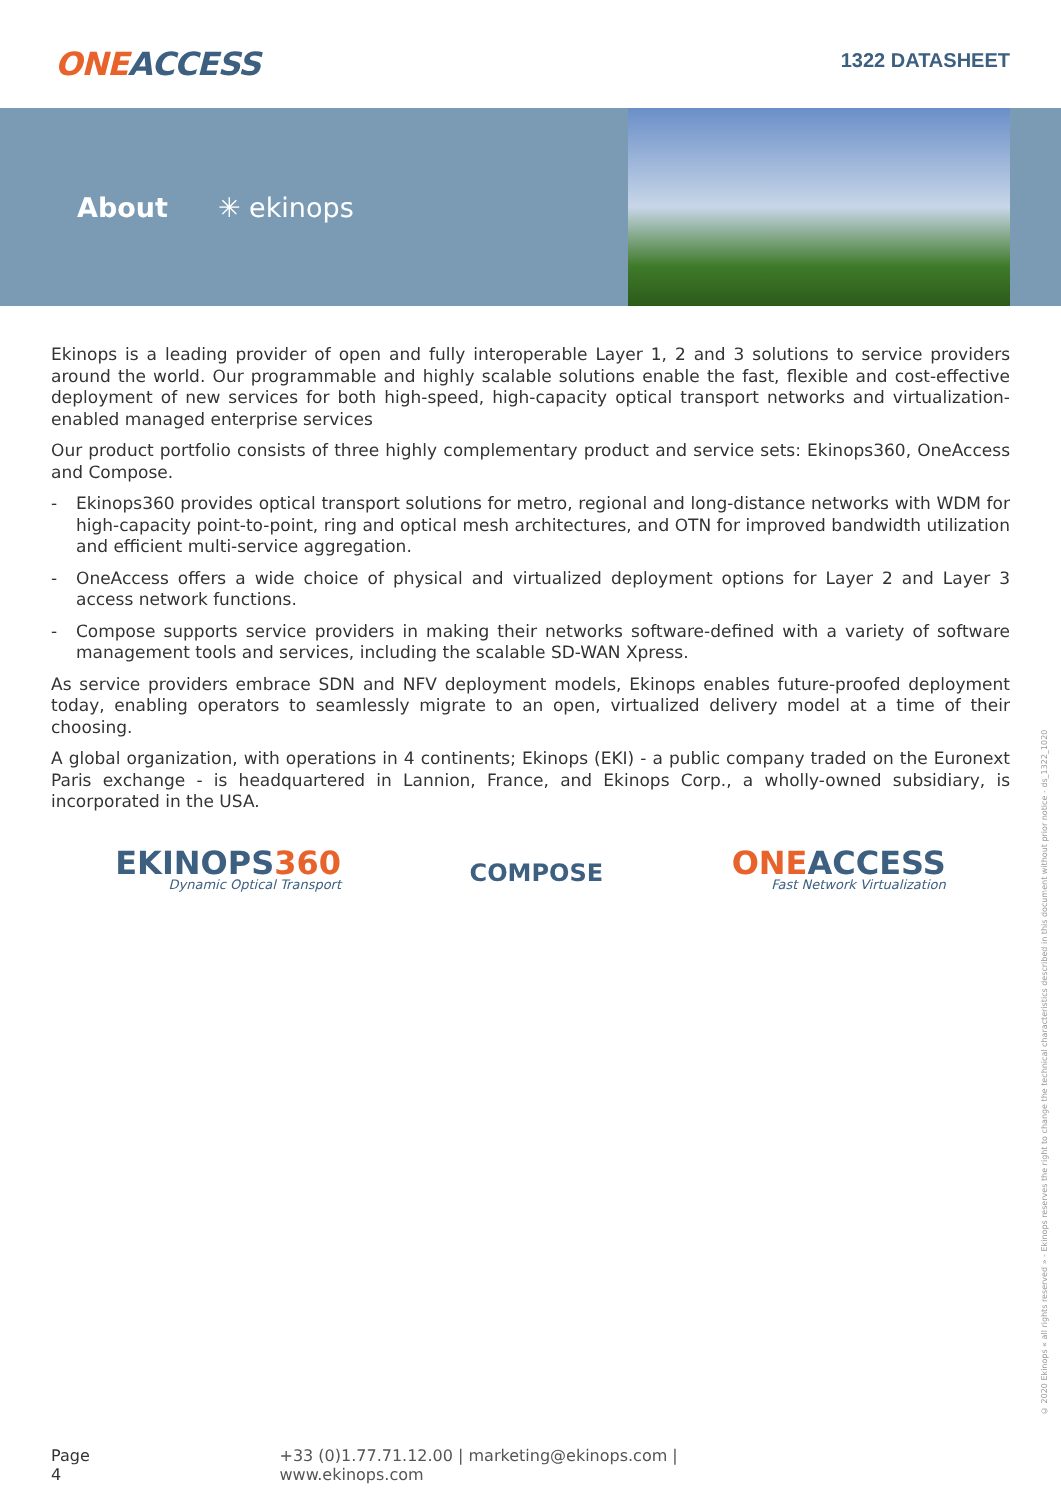ONEACCESS
1322 DATASHEET
About ✳ ekinops
Ekinops is a leading provider of open and fully interoperable Layer 1, 2 and 3 solutions to service providers around the world. Our programmable and highly scalable solutions enable the fast, flexible and cost-effective deployment of new services for both high-speed, high-capacity optical transport networks and virtualization-enabled managed enterprise services
Our product portfolio consists of three highly complementary product and service sets: Ekinops360, OneAccess and Compose.
- Ekinops360 provides optical transport solutions for metro, regional and long-distance networks with WDM for high-capacity point-to-point, ring and optical mesh architectures, and OTN for improved bandwidth utilization and efficient multi-service aggregation.
- OneAccess offers a wide choice of physical and virtualized deployment options for Layer 2 and Layer 3 access network functions.
- Compose supports service providers in making their networks software-defined with a variety of software management tools and services, including the scalable SD-WAN Xpress.
As service providers embrace SDN and NFV deployment models, Ekinops enables future-proofed deployment today, enabling operators to seamlessly migrate to an open, virtualized delivery model at a time of their choosing.
A global organization, with operations in 4 continents; Ekinops (EKI) - a public company traded on the Euronext Paris exchange - is headquartered in Lannion, France, and Ekinops Corp., a wholly-owned subsidiary, is incorporated in the USA.
EKINOPS360
Dynamic Optical Transport
COMPOSE
ONEACCESS
Fast Network Virtualization
© 2020 Ekinops « all rights reserved » - Ekinops reserves the right to change the technical characteristics described in this document without prior notice - ds_1322_1020
Page 4 +33 (0)1.77.71.12.00 | marketing@ekinops.com | www.ekinops.com